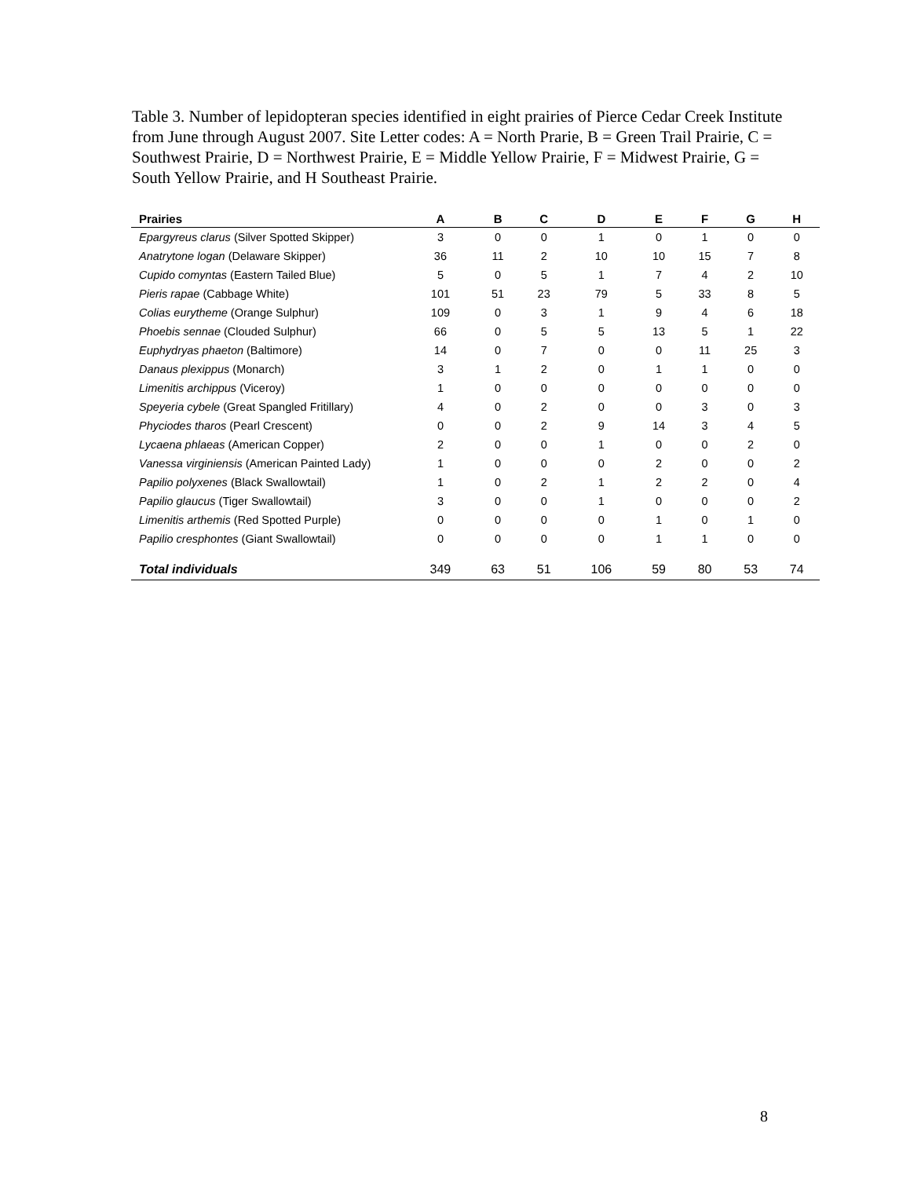Table 3. Number of lepidopteran species identified in eight prairies of Pierce Cedar Creek Institute from June through August 2007. Site Letter codes: A = North Prarie, B = Green Trail Prairie, C = Southwest Prairie, D = Northwest Prairie, E = Middle Yellow Prairie, F = Midwest Prairie, G = South Yellow Prairie, and H Southeast Prairie.
| Prairies | A | B | C | D | E | F | G | H |
| --- | --- | --- | --- | --- | --- | --- | --- | --- |
| Epargyreus clarus (Silver Spotted Skipper) | 3 | 0 | 0 | 1 | 0 | 1 | 0 | 0 |
| Anatrytone logan (Delaware Skipper) | 36 | 11 | 2 | 10 | 10 | 15 | 7 | 8 |
| Cupido comyntas (Eastern Tailed Blue) | 5 | 0 | 5 | 1 | 7 | 4 | 2 | 10 |
| Pieris rapae (Cabbage White) | 101 | 51 | 23 | 79 | 5 | 33 | 8 | 5 |
| Colias eurytheme (Orange Sulphur) | 109 | 0 | 3 | 1 | 9 | 4 | 6 | 18 |
| Phoebis sennae (Clouded Sulphur) | 66 | 0 | 5 | 5 | 13 | 5 | 1 | 22 |
| Euphydryas phaeton (Baltimore) | 14 | 0 | 7 | 0 | 0 | 11 | 25 | 3 |
| Danaus plexippus (Monarch) | 3 | 1 | 2 | 0 | 1 | 1 | 0 | 0 |
| Limenitis archippus (Viceroy) | 1 | 0 | 0 | 0 | 0 | 0 | 0 | 0 |
| Speyeria cybele (Great Spangled Fritillary) | 4 | 0 | 2 | 0 | 0 | 3 | 0 | 3 |
| Phyciodes tharos (Pearl Crescent) | 0 | 0 | 2 | 9 | 14 | 3 | 4 | 5 |
| Lycaena phlaeas (American Copper) | 2 | 0 | 0 | 1 | 0 | 0 | 2 | 0 |
| Vanessa virginiensis (American Painted Lady) | 1 | 0 | 0 | 0 | 2 | 0 | 0 | 2 |
| Papilio polyxenes (Black Swallowtail) | 1 | 0 | 2 | 1 | 2 | 2 | 0 | 4 |
| Papilio glaucus (Tiger Swallowtail) | 3 | 0 | 0 | 1 | 0 | 0 | 0 | 2 |
| Limenitis arthemis (Red Spotted Purple) | 0 | 0 | 0 | 0 | 1 | 0 | 1 | 0 |
| Papilio cresphontes (Giant Swallowtail) | 0 | 0 | 0 | 0 | 1 | 1 | 0 | 0 |
| Total individuals | 349 | 63 | 51 | 106 | 59 | 80 | 53 | 74 |
8